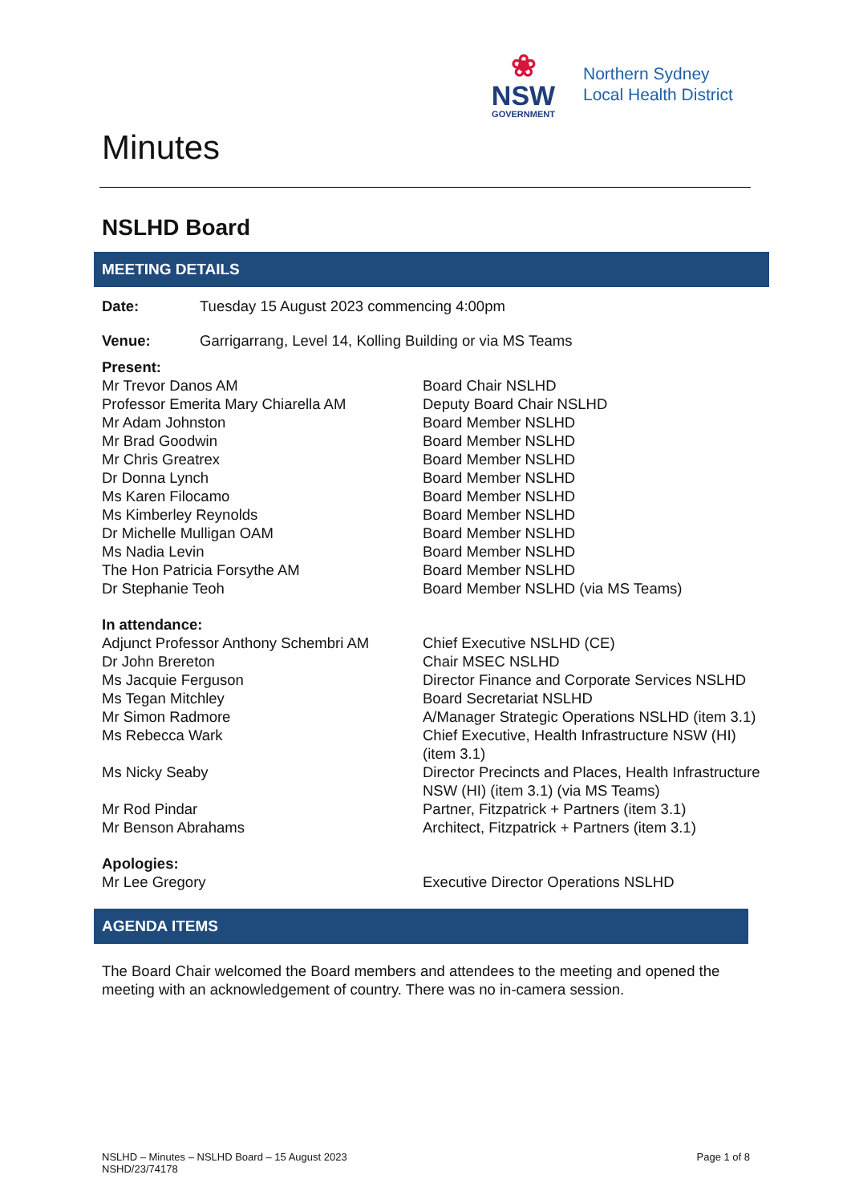❀
NSW
GOVERNMENT
Northern Sydney
Local Health District
Minutes
NSLHD Board
MEETING DETAILS
| Date: | Tuesday 15 August 2023 commencing 4:00pm |
| Venue: | Garrigarrang, Level 14, Kolling Building or via MS Teams |
| Present: | |
| Mr Trevor Danos AM | Board Chair NSLHD |
| Professor Emerita Mary Chiarella AM | Deputy Board Chair NSLHD |
| Mr Adam Johnston | Board Member NSLHD |
| Mr Brad Goodwin | Board Member NSLHD |
| Mr Chris Greatrex | Board Member NSLHD |
| Dr Donna Lynch | Board Member NSLHD |
| Ms Karen Filocamo | Board Member NSLHD |
| Ms Kimberley Reynolds | Board Member NSLHD |
| Dr Michelle Mulligan OAM | Board Member NSLHD |
| Ms Nadia Levin | Board Member NSLHD |
| The Hon Patricia Forsythe AM | Board Member NSLHD |
| Dr Stephanie Teoh | Board Member NSLHD (via MS Teams) |
| In attendance: | |
| Adjunct Professor Anthony Schembri AM | Chief Executive NSLHD (CE) |
| Dr John Brereton | Chair MSEC NSLHD |
| Ms Jacquie Ferguson | Director Finance and Corporate Services NSLHD |
| Ms Tegan Mitchley | Board Secretariat NSLHD |
| Mr Simon Radmore | A/Manager Strategic Operations NSLHD (item 3.1) |
| Ms Rebecca Wark | Chief Executive, Health Infrastructure NSW (HI) (item 3.1) |
| Ms Nicky Seaby | Director Precincts and Places, Health Infrastructure NSW (HI) (item 3.1) (via MS Teams) |
| Mr Rod Pindar | Partner, Fitzpatrick + Partners (item 3.1) |
| Mr Benson Abrahams | Architect, Fitzpatrick + Partners (item 3.1) |
| Apologies: | |
| Mr Lee Gregory | Executive Director Operations NSLHD |
AGENDA ITEMS
The Board Chair welcomed the Board members and attendees to the meeting and opened the meeting with an acknowledgement of country. There was no in-camera session.
NSLHD – Minutes – NSLHD Board – 15 August 2023
NSHD/23/74178
Page 1 of 8